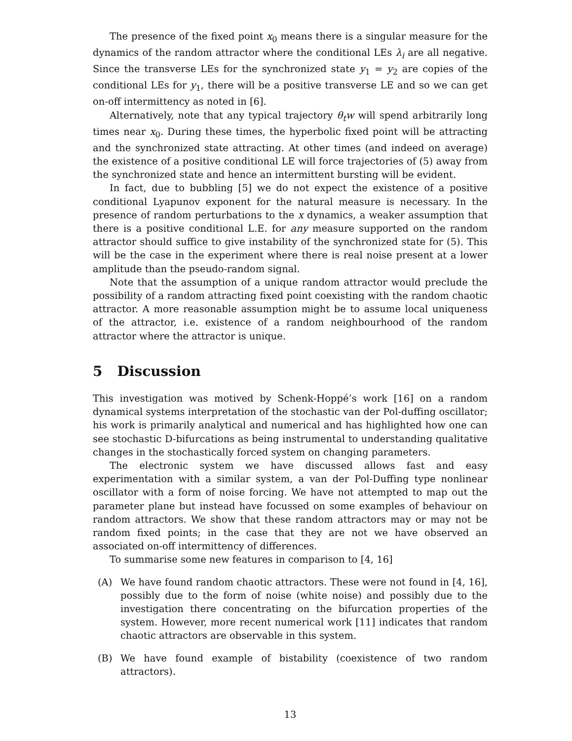The presence of the fixed point x<sub>0</sub> means there is a singular measure for the dynamics of the random attractor where the conditional LEs λ<sub>i</sub> are all negative. Since the transverse LEs for the synchronized state y<sub>1</sub> = y<sub>2</sub> are copies of the conditional LEs for y<sub>1</sub>, there will be a positive transverse LE and so we can get on-off intermittency as noted in [6].
Alternatively, note that any typical trajectory θ<sub>t</sub>w will spend arbitrarily long times near x<sub>0</sub>. During these times, the hyperbolic fixed point will be attracting and the synchronized state attracting. At other times (and indeed on average) the existence of a positive conditional LE will force trajectories of (5) away from the synchronized state and hence an intermittent bursting will be evident.
In fact, due to bubbling [5] we do not expect the existence of a positive conditional Lyapunov exponent for the natural measure is necessary. In the presence of random perturbations to the x dynamics, a weaker assumption that there is a positive conditional L.E. for any measure supported on the random attractor should suffice to give instability of the synchronized state for (5). This will be the case in the experiment where there is real noise present at a lower amplitude than the pseudo-random signal.
Note that the assumption of a unique random attractor would preclude the possibility of a random attracting fixed point coexisting with the random chaotic attractor. A more reasonable assumption might be to assume local uniqueness of the attractor, i.e. existence of a random neighbourhood of the random attractor where the attractor is unique.
5 Discussion
This investigation was motived by Schenk-Hoppé’s work [16] on a random dynamical systems interpretation of the stochastic van der Pol-duffing oscillator; his work is primarily analytical and numerical and has highlighted how one can see stochastic D-bifurcations as being instrumental to understanding qualitative changes in the stochastically forced system on changing parameters.
The electronic system we have discussed allows fast and easy experimentation with a similar system, a van der Pol-Duffing type nonlinear oscillator with a form of noise forcing. We have not attempted to map out the parameter plane but instead have focussed on some examples of behaviour on random attractors. We show that these random attractors may or may not be random fixed points; in the case that they are not we have observed an associated on-off intermittency of differences.
To summarise some new features in comparison to [4, 16]
(A) We have found random chaotic attractors. These were not found in [4, 16], possibly due to the form of noise (white noise) and possibly due to the investigation there concentrating on the bifurcation properties of the system. However, more recent numerical work [11] indicates that random chaotic attractors are observable in this system.
(B) We have found example of bistability (coexistence of two random attractors).
13